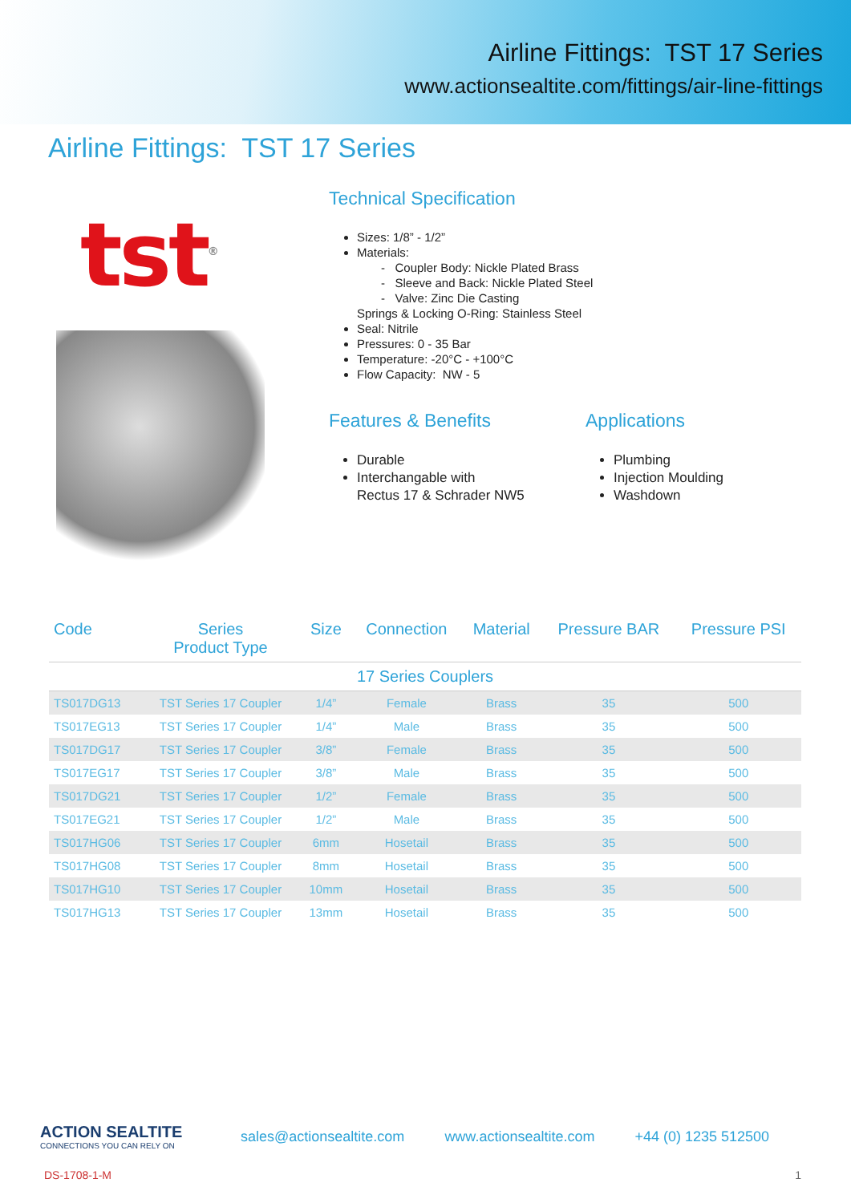Airline Fittings: TST 17 Series
www.actionsealtite.com/fittings/air-line-fittings
Airline Fittings: TST 17 Series
tst<sup>®</sup>
Technical Specification
Sizes: 1/8” - 1/2”
Materials:
- Coupler Body: Nickle Plated Brass
- Sleeve and Back: Nickle Plated Steel
- Valve: Zinc Die Casting
Springs & Locking O-Ring: Stainless Steel
Seal: Nitrile
Pressures: 0 - 35 Bar
Temperature: -20°C - +100°C
Flow Capacity: NW - 5
Features & Benefits
Durable
Interchangable with
Rectus 17 & Schrader NW5
Applications
Plumbing
Injection Moulding
Washdown
| Code | Series Product Type | Size | Connection | Material | Pressure BAR | Pressure PSI |
| --- | --- | --- | --- | --- | --- | --- |
| 17 Series Couplers | | | | | | |
| TS017DG13 | TST Series 17 Coupler | 1/4” | Female | Brass | 35 | 500 |
| TS017EG13 | TST Series 17 Coupler | 1/4” | Male | Brass | 35 | 500 |
| TS017DG17 | TST Series 17 Coupler | 3/8” | Female | Brass | 35 | 500 |
| TS017EG17 | TST Series 17 Coupler | 3/8” | Male | Brass | 35 | 500 |
| TS017DG21 | TST Series 17 Coupler | 1/2” | Female | Brass | 35 | 500 |
| TS017EG21 | TST Series 17 Coupler | 1/2” | Male | Brass | 35 | 500 |
| TS017HG06 | TST Series 17 Coupler | 6mm | Hosetail | Brass | 35 | 500 |
| TS017HG08 | TST Series 17 Coupler | 8mm | Hosetail | Brass | 35 | 500 |
| TS017HG10 | TST Series 17 Coupler | 10mm | Hosetail | Brass | 35 | 500 |
| TS017HG13 | TST Series 17 Coupler | 13mm | Hosetail | Brass | 35 | 500 |
ACTION SEALTITE
CONNECTIONS YOU CAN RELY ON
sales@actionsealtite.com www.actionsealtite.com +44 (0) 1235 512500
DS-1708-1-M 1